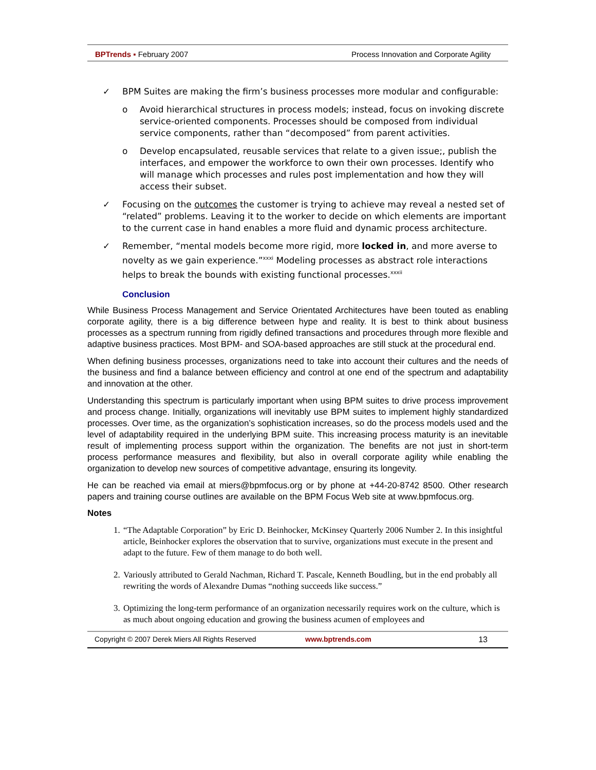BPTrends ▪ February 2007 Process Innovation and Corporate Agility
✓ BPM Suites are making the firm’s business processes more modular and configurable:
o Avoid hierarchical structures in process models; instead, focus on invoking discrete service-oriented components. Processes should be composed from individual service components, rather than “decomposed” from parent activities.
o Develop encapsulated, reusable services that relate to a given issue;, publish the interfaces, and empower the workforce to own their own processes. Identify who will manage which processes and rules post implementation and how they will access their subset.
✓ Focusing on the outcomes the customer is trying to achieve may reveal a nested set of “related” problems. Leaving it to the worker to decide on which elements are important to the current case in hand enables a more fluid and dynamic process architecture.
✓ Remember, “mental models become more rigid, more locked in, and more averse to novelty as we gain experience.”<sup>xxxi</sup> Modeling processes as abstract role interactions helps to break the bounds with existing functional processes.<sup>xxxii</sup>
Conclusion
While Business Process Management and Service Orientated Architectures have been touted as enabling corporate agility, there is a big difference between hype and reality. It is best to think about business processes as a spectrum running from rigidly defined transactions and procedures through more flexible and adaptive business practices. Most BPM- and SOA-based approaches are still stuck at the procedural end.
When defining business processes, organizations need to take into account their cultures and the needs of the business and find a balance between efficiency and control at one end of the spectrum and adaptability and innovation at the other.
Understanding this spectrum is particularly important when using BPM suites to drive process improvement and process change. Initially, organizations will inevitably use BPM suites to implement highly standardized processes. Over time, as the organization’s sophistication increases, so do the process models used and the level of adaptability required in the underlying BPM suite. This increasing process maturity is an inevitable result of implementing process support within the organization. The benefits are not just in short-term process performance measures and flexibility, but also in overall corporate agility while enabling the organization to develop new sources of competitive advantage, ensuring its longevity.
He can be reached via email at miers@bpmfocus.org or by phone at +44-20-8742 8500. Other research papers and training course outlines are available on the BPM Focus Web site at www.bpmfocus.org.
Notes
1. “The Adaptable Corporation” by Eric D. Beinhocker, McKinsey Quarterly 2006 Number 2. In this insightful article, Beinhocker explores the observation that to survive, organizations must execute in the present and adapt to the future. Few of them manage to do both well.
2. Variously attributed to Gerald Nachman, Richard T. Pascale, Kenneth Boudling, but in the end probably all rewriting the words of Alexandre Dumas “nothing succeeds like success.”
3. Optimizing the long-term performance of an organization necessarily requires work on the culture, which is as much about ongoing education and growing the business acumen of employees and
Copyright © 2007 Derek Miers All Rights Reserved www.bptrends.com 13